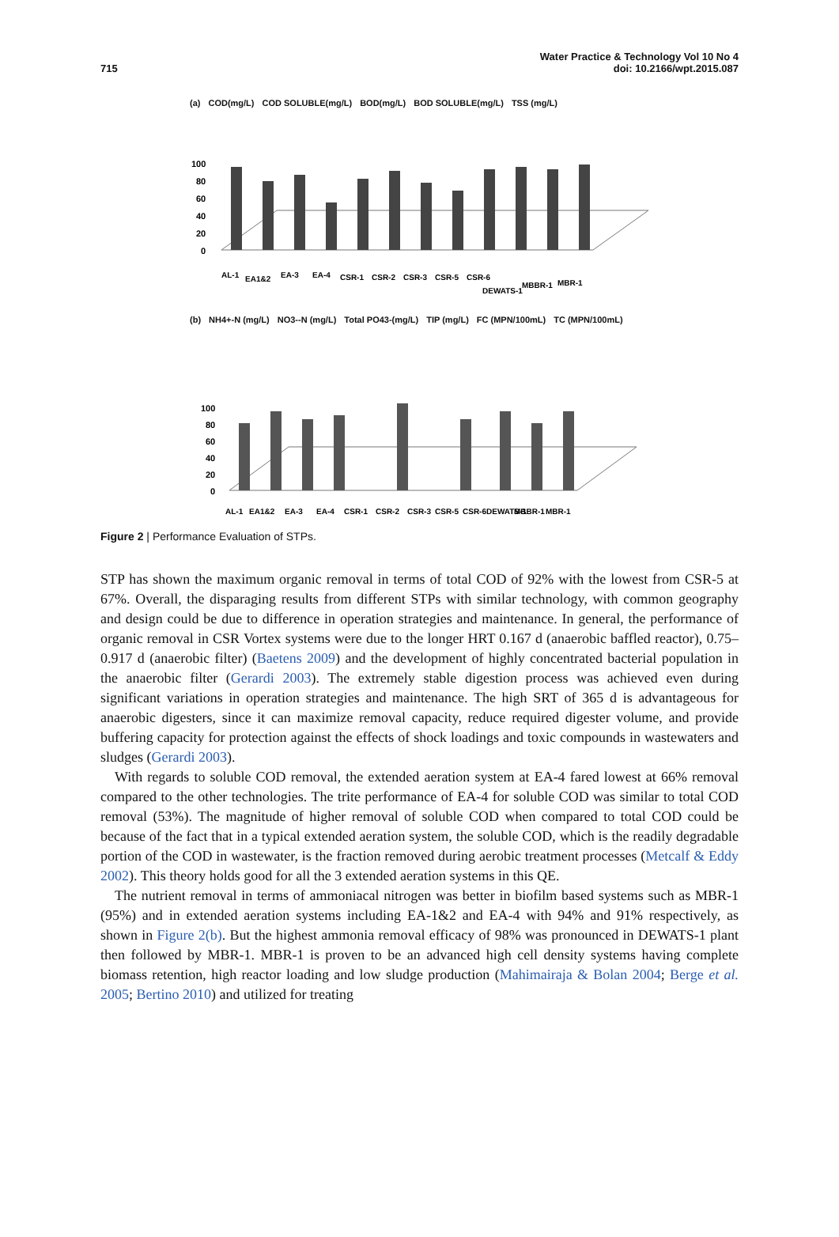715
Water Practice & Technology Vol 10 No 4
doi: 10.2166/wpt.2015.087
(a) COD(mg/L) COD SOLUBLE(mg/L) BOD(mg/L) BOD SOLUBLE(mg/L) TSS (mg/L)
100
80
60
40
20
0
AL-1
EA1&2
EA-3
EA-4
CSR-1
CSR-2
CSR-3
CSR-5
CSR-6
DEWATS-1
MBBR-1
MBR-1
(b) NH4+-N (mg/L) NO3--N (mg/L) Total PO43-(mg/L) TIP (mg/L) FC (MPN/100mL) TC (MPN/100mL)
100
80
60
40
20
0
AL-1
EA1&2
EA-3
EA-4
CSR-1
CSR-2
CSR-3
CSR-5
CSR-6
DEWATS-1
MBBR-1
MBR-1
Figure 2 | Performance Evaluation of STPs.
STP has shown the maximum organic removal in terms of total COD of 92% with the lowest from CSR-5 at 67%. Overall, the disparaging results from different STPs with similar technology, with common geography and design could be due to difference in operation strategies and maintenance. In general, the performance of organic removal in CSR Vortex systems were due to the longer HRT 0.167 d (anaerobic baffled reactor), 0.75–0.917 d (anaerobic filter) (Baetens 2009) and the development of highly concentrated bacterial population in the anaerobic filter (Gerardi 2003). The extremely stable digestion process was achieved even during significant variations in operation strategies and maintenance. The high SRT of 365 d is advantageous for anaerobic digesters, since it can maximize removal capacity, reduce required digester volume, and provide buffering capacity for protection against the effects of shock loadings and toxic compounds in wastewaters and sludges (Gerardi 2003).
With regards to soluble COD removal, the extended aeration system at EA-4 fared lowest at 66% removal compared to the other technologies. The trite performance of EA-4 for soluble COD was similar to total COD removal (53%). The magnitude of higher removal of soluble COD when compared to total COD could be because of the fact that in a typical extended aeration system, the soluble COD, which is the readily degradable portion of the COD in wastewater, is the fraction removed during aerobic treatment processes (Metcalf & Eddy 2002). This theory holds good for all the 3 extended aeration systems in this QE.
The nutrient removal in terms of ammoniacal nitrogen was better in biofilm based systems such as MBR-1 (95%) and in extended aeration systems including EA-1&2 and EA-4 with 94% and 91% respectively, as shown in Figure 2(b). But the highest ammonia removal efficacy of 98% was pronounced in DEWATS-1 plant then followed by MBR-1. MBR-1 is proven to be an advanced high cell density systems having complete biomass retention, high reactor loading and low sludge production (Mahimairaja & Bolan 2004; Berge et al. 2005; Bertino 2010) and utilized for treating